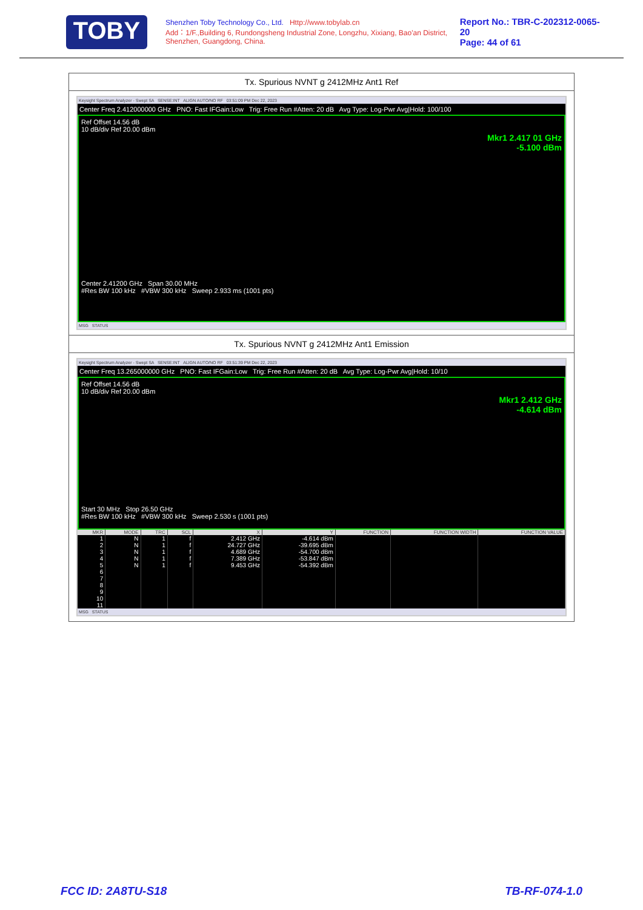TOBY
Shenzhen Toby Technology Co., Ltd. Http://www.tobylab.cn
Add：1/F.,Building 6, Rundongsheng Industrial Zone, Longzhu, Xixiang, Bao'an District, Shenzhen, Guangdong, China.
Report No.: TBR-C-202312-0065-20
Page: 44 of 61
Tx. Spurious NVNT g 2412MHz Ant1 Ref
Keysight Spectrum Analyzer - Swept SA SENSE:INT ALIGN AUTO/NO RF 03:51:09 PM Dec 22, 2023
Center Freq 2.412000000 GHz PNO: Fast IFGain:Low Trig: Free Run #Atten: 20 dB Avg Type: Log-Pwr Avg|Hold: 100/100
Ref Offset 14.56 dB
10 dB/div Ref 20.00 dBm
Mkr1 2.417 01 GHz
-5.100 dBm
Center 2.41200 GHz Span 30.00 MHz
#Res BW 100 kHz #VBW 300 kHz Sweep 2.933 ms (1001 pts)
MSG STATUS
Tx. Spurious NVNT g 2412MHz Ant1 Emission
Keysight Spectrum Analyzer - Swept SA SENSE:INT ALIGN AUTO/NO RF 03:51:39 PM Dec 22, 2023
Center Freq 13.265000000 GHz PNO: Fast IFGain:Low Trig: Free Run #Atten: 20 dB Avg Type: Log-Pwr Avg|Hold: 10/10
Ref Offset 14.56 dB
10 dB/div Ref 20.00 dBm
Mkr1 2.412 GHz
-4.614 dBm
Start 30 MHz Stop 26.50 GHz
#Res BW 100 kHz #VBW 300 kHz Sweep 2.530 s (1001 pts)
| MKR | MODE | TRC | SCL | X | Y | FUNCTION | FUNCTION WIDTH | FUNCTION VALUE |
| --- | --- | --- | --- | --- | --- | --- | --- | --- |
| 1 | N | 1 | f | 2.412 GHz | -4.614 dBm | | | |
| 2 | N | 1 | f | 24.727 GHz | -39.695 dBm | | | |
| 3 | N | 1 | f | 4.689 GHz | -54.700 dBm | | | |
| 4 | N | 1 | f | 7.389 GHz | -53.847 dBm | | | |
| 5 | N | 1 | f | 9.453 GHz | -54.392 dBm | | | |
| 6 | | | | | | | | |
| 7 | | | | | | | | |
| 8 | | | | | | | | |
| 9 | | | | | | | | |
| 10 | | | | | | | | |
| 11 | | | | | | | | |
MSG STATUS
FCC ID: 2A8TU-S18 TB-RF-074-1.0